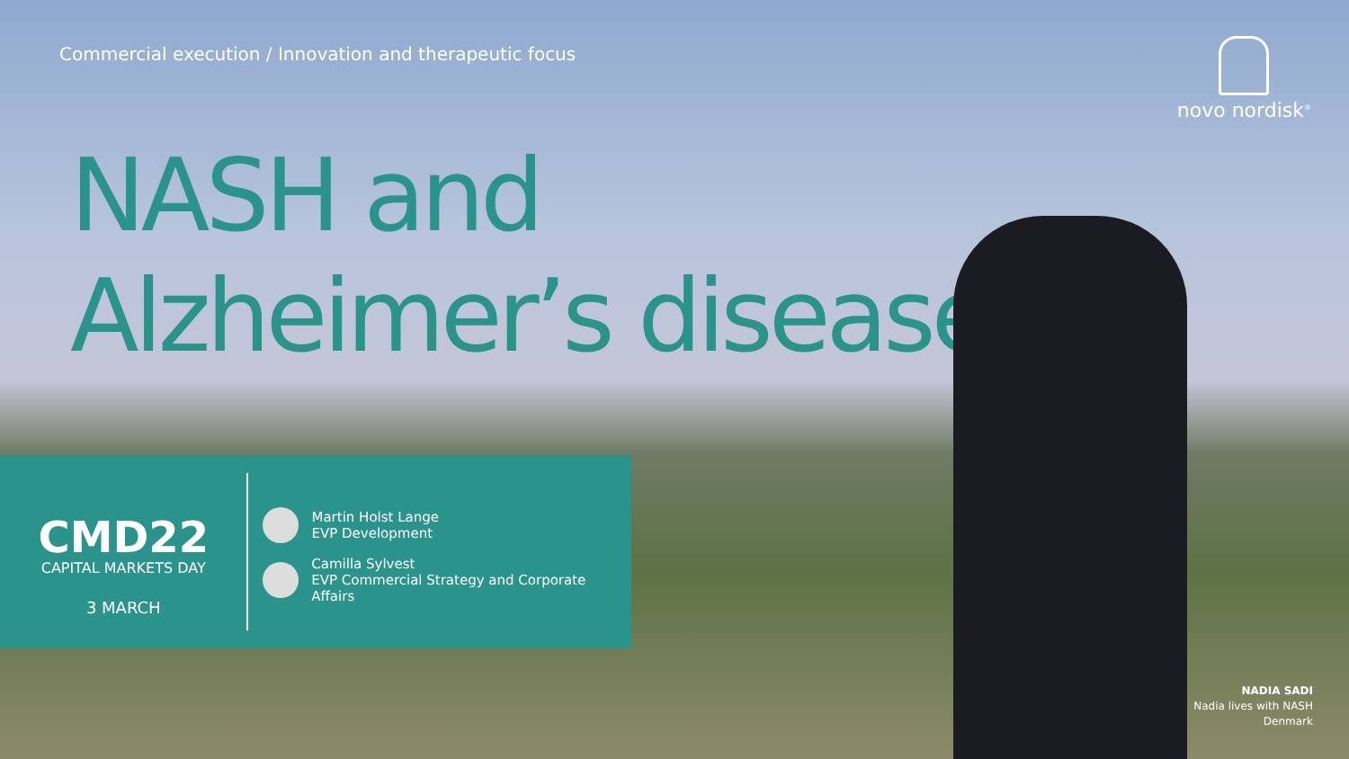Commercial execution / Innovation and therapeutic focus
novo nordisk<sup>®</sup>
NASH and
Alzheimer’s disease
CMD22
CAPITAL MARKETS DAY
3 MARCH
Martin Holst Lange
EVP Development
Camilla Sylvest
EVP Commercial Strategy and Corporate Affairs
NADIA SADI
Nadia lives with NASH
Denmark